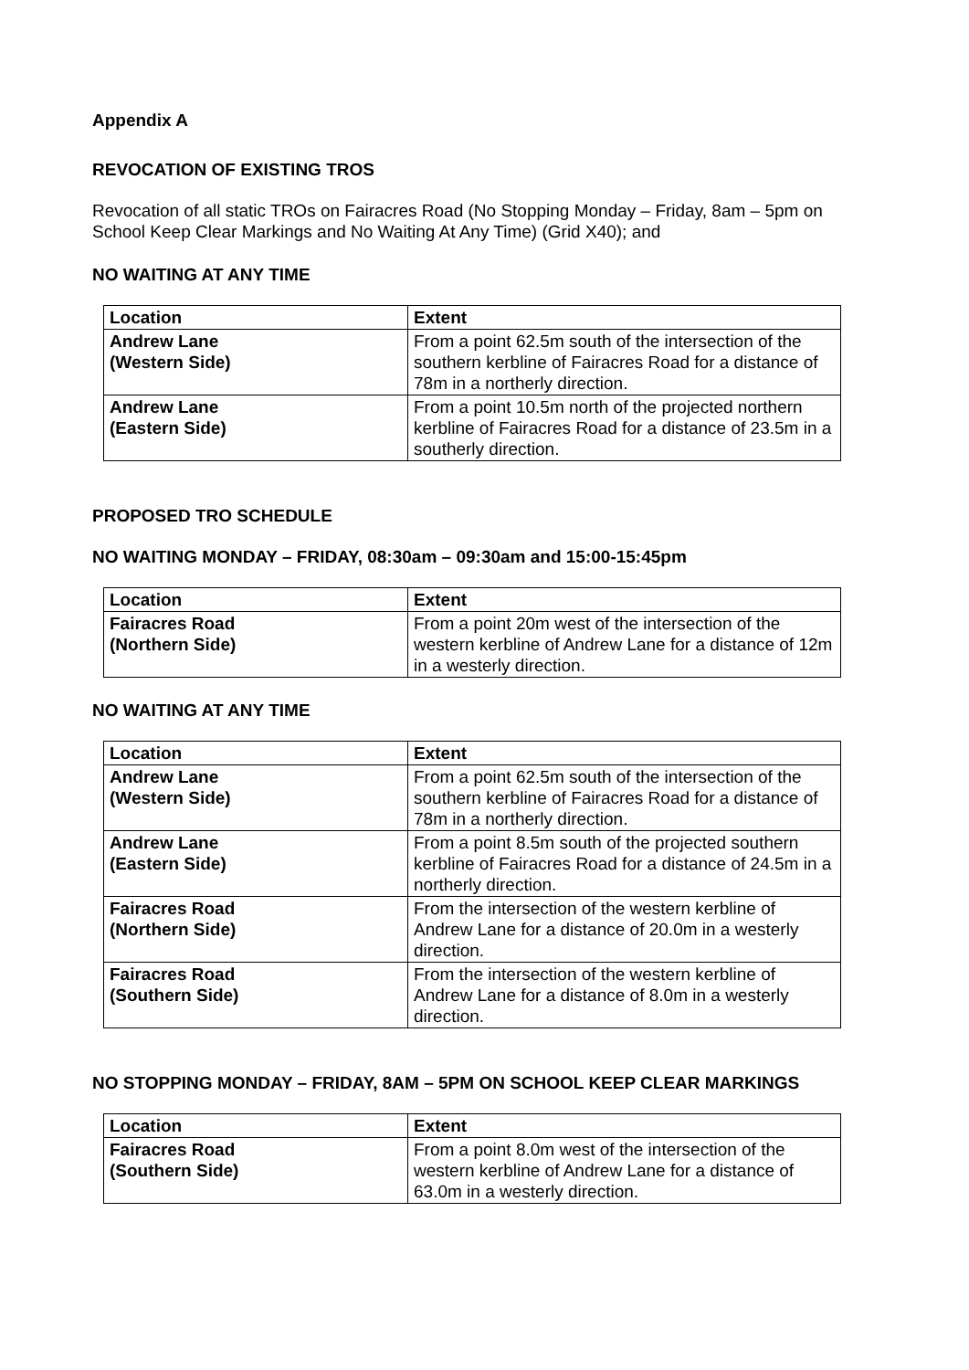Appendix A
REVOCATION OF EXISTING TROS
Revocation of all static TROs on Fairacres Road (No Stopping Monday – Friday, 8am – 5pm on School Keep Clear Markings and No Waiting At Any Time) (Grid X40); and
NO WAITING AT ANY TIME
| Location | Extent |
| --- | --- |
| Andrew Lane (Western Side) | From a point 62.5m south of the intersection of the southern kerbline of Fairacres Road for a distance of 78m in a northerly direction. |
| Andrew Lane (Eastern Side) | From a point 10.5m north of the projected northern kerbline of Fairacres Road for a distance of 23.5m in a southerly direction. |
PROPOSED TRO SCHEDULE
NO WAITING MONDAY – FRIDAY, 08:30am – 09:30am and 15:00-15:45pm
| Location | Extent |
| --- | --- |
| Fairacres Road (Northern Side) | From a point 20m west of the intersection of the western kerbline of Andrew Lane for a distance of 12m in a westerly direction. |
NO WAITING AT ANY TIME
| Location | Extent |
| --- | --- |
| Andrew Lane (Western Side) | From a point 62.5m south of the intersection of the southern kerbline of Fairacres Road for a distance of 78m in a northerly direction. |
| Andrew Lane (Eastern Side) | From a point 8.5m south of the projected southern kerbline of Fairacres Road for a distance of 24.5m in a northerly direction. |
| Fairacres Road (Northern Side) | From the intersection of the western kerbline of Andrew Lane for a distance of 20.0m in a westerly direction. |
| Fairacres Road (Southern Side) | From the intersection of the western kerbline of Andrew Lane for a distance of 8.0m in a westerly direction. |
NO STOPPING MONDAY – FRIDAY, 8AM – 5PM ON SCHOOL KEEP CLEAR MARKINGS
| Location | Extent |
| --- | --- |
| Fairacres Road (Southern Side) | From a point 8.0m west of the intersection of the western kerbline of Andrew Lane for a distance of 63.0m in a westerly direction. |